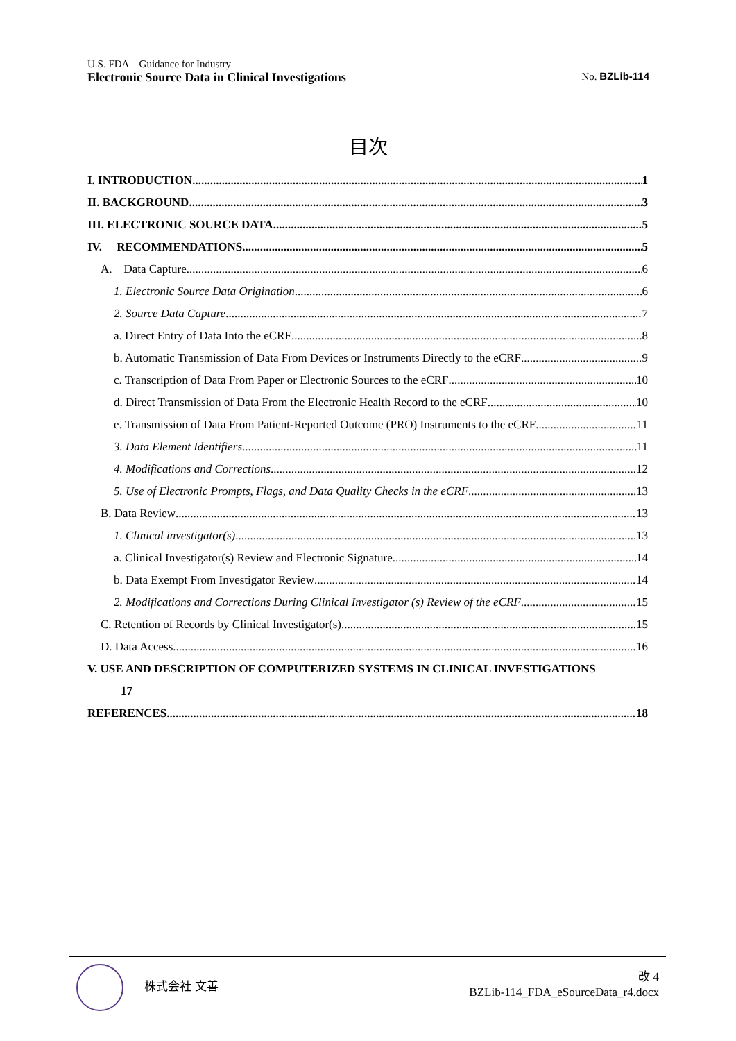U.S. FDA　Guidance for Industry
Electronic Source Data in Clinical Investigations No. BZLib-114
目次
I. INTRODUCTION 1
II. BACKGROUND 3
III. ELECTRONIC SOURCE DATA 5
IV. RECOMMENDATIONS 5
A. Data Capture 6
1. Electronic Source Data Origination 6
2. Source Data Capture 7
a. Direct Entry of Data Into the eCRF 8
b. Automatic Transmission of Data From Devices or Instruments Directly to the eCRF 9
c. Transcription of Data From Paper or Electronic Sources to the eCRF 10
d. Direct Transmission of Data From the Electronic Health Record to the eCRF 10
e. Transmission of Data From Patient-Reported Outcome (PRO) Instruments to the eCRF 11
3. Data Element Identifiers 11
4. Modifications and Corrections 12
5. Use of Electronic Prompts, Flags, and Data Quality Checks in the eCRF 13
B. Data Review 13
1. Clinical investigator(s) 13
a. Clinical Investigator(s) Review and Electronic Signature 14
b. Data Exempt From Investigator Review 14
2. Modifications and Corrections During Clinical Investigator (s) Review of the eCRF 15
C. Retention of Records by Clinical Investigator(s) 15
D. Data Access 16
V. USE AND DESCRIPTION OF COMPUTERIZED SYSTEMS IN CLINICAL INVESTIGATIONS
17
REFERENCES 18
株式会社 文善
改 4
BZLib-114_FDA_eSourceData_r4.docx